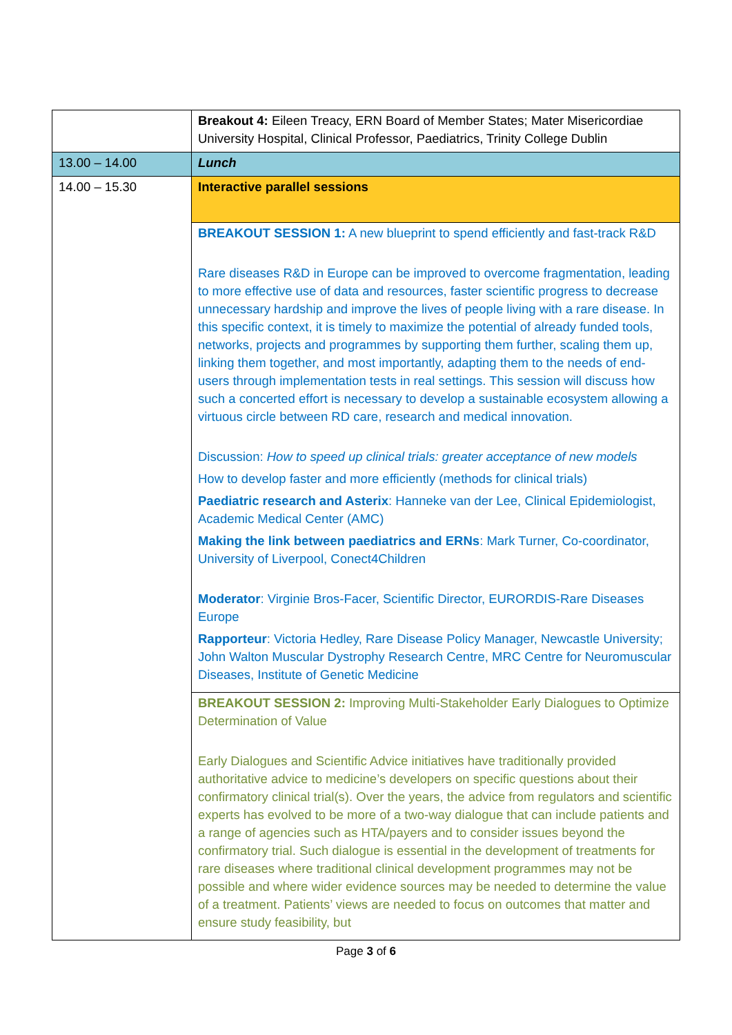| | Breakout 4: Eileen Treacy, ERN Board of Member States; Mater Misericordiae University Hospital, Clinical Professor, Paediatrics, Trinity College Dublin |
| 13.00 – 14.00 | Lunch |
| 14.00 – 15.30 | Interactive parallel sessions |
| | BREAKOUT SESSION 1: A new blueprint to spend efficiently and fast-track R&D Rare diseases R&D in Europe can be improved to overcome fragmentation, leading to more effective use of data and resources, faster scientific progress to decrease unnecessary hardship and improve the lives of people living with a rare disease. In this specific context, it is timely to maximize the potential of already funded tools, networks, projects and programmes by supporting them further, scaling them up, linking them together, and most importantly, adapting them to the needs of end-users through implementation tests in real settings. This session will discuss how such a concerted effort is necessary to develop a sustainable ecosystem allowing a virtuous circle between RD care, research and medical innovation. Discussion: How to speed up clinical trials: greater acceptance of new models How to develop faster and more efficiently (methods for clinical trials) Paediatric research and Asterix : Hanneke van der Lee, Clinical Epidemiologist, Academic Medical Center (AMC) Making the link between paediatrics and ERNs : Mark Turner, Co-coordinator, University of Liverpool, Conect4Children Moderator : Virginie Bros-Facer, Scientific Director, EURORDIS-Rare Diseases Europe Rapporteur : Victoria Hedley, Rare Disease Policy Manager, Newcastle University; John Walton Muscular Dystrophy Research Centre, MRC Centre for Neuromuscular Diseases, Institute of Genetic Medicine |
| | BREAKOUT SESSION 2: Improving Multi-Stakeholder Early Dialogues to Optimize Determination of Value Early Dialogues and Scientific Advice initiatives have traditionally provided authoritative advice to medicine’s developers on specific questions about their confirmatory clinical trial(s). Over the years, the advice from regulators and scientific experts has evolved to be more of a two-way dialogue that can include patients and a range of agencies such as HTA/payers and to consider issues beyond the confirmatory trial. Such dialogue is essential in the development of treatments for rare diseases where traditional clinical development programmes may not be possible and where wider evidence sources may be needed to determine the value of a treatment. Patients’ views are needed to focus on outcomes that matter and ensure study feasibility, but |
Page 3 of 6